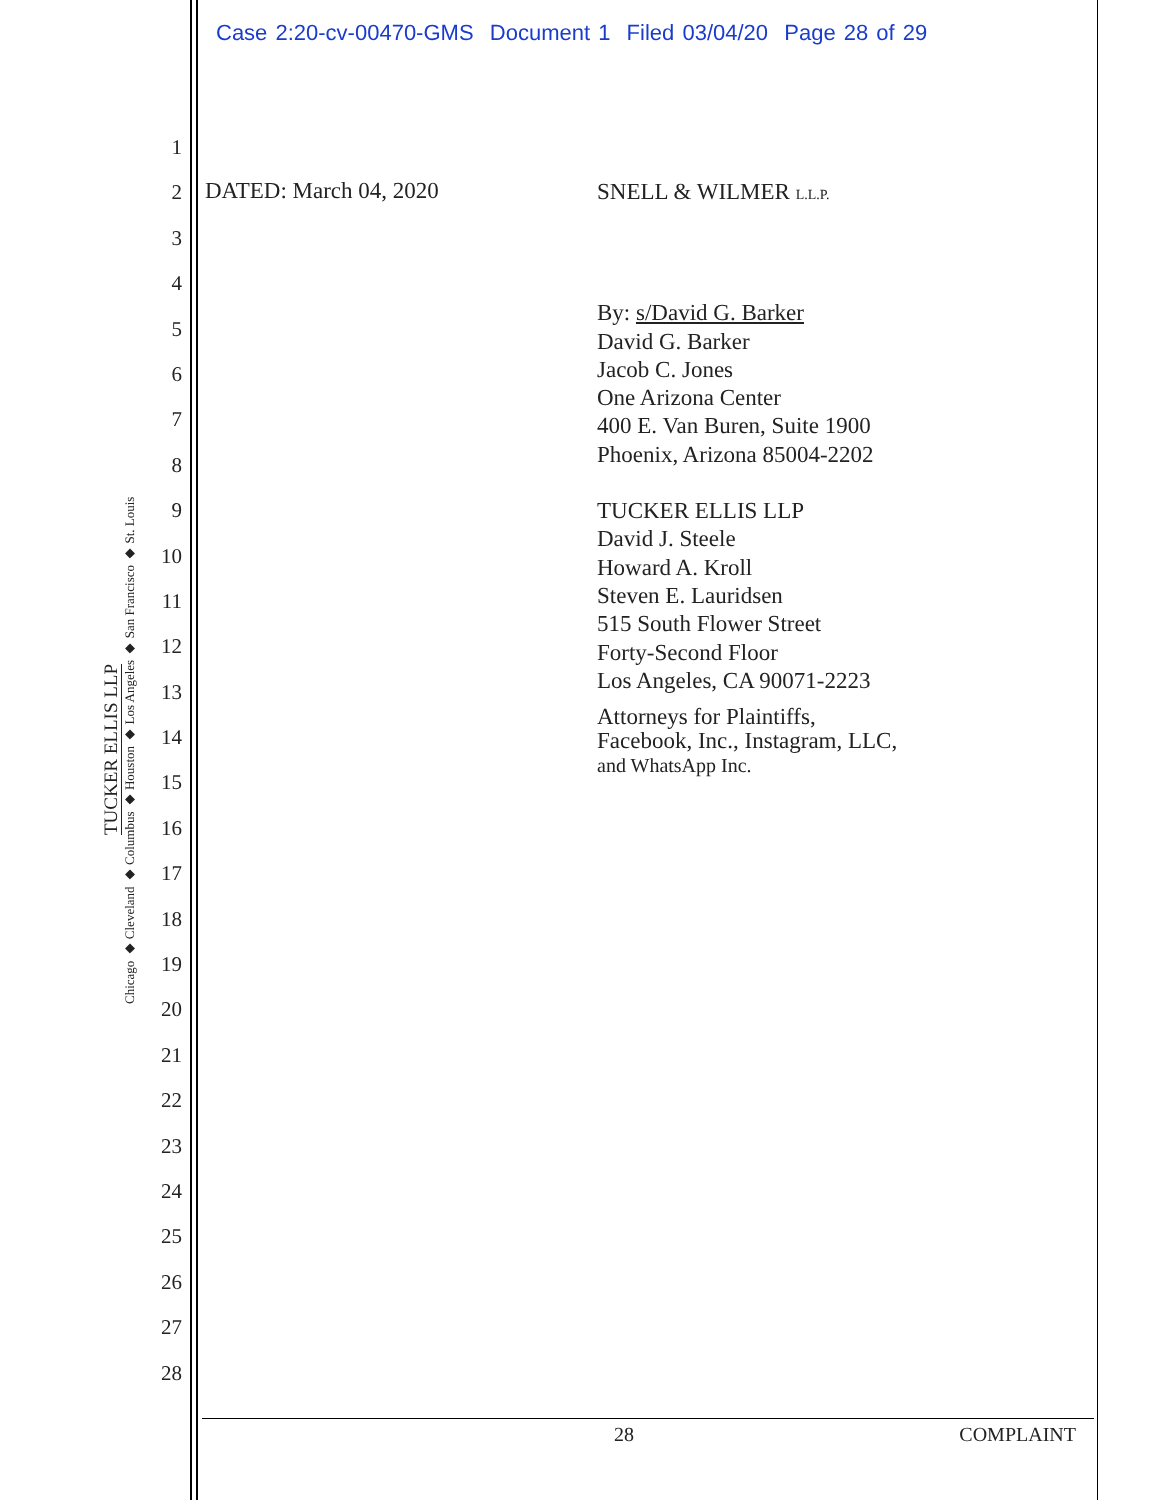Case 2:20-cv-00470-GMS Document 1 Filed 03/04/20 Page 28 of 29
TUCKER ELLIS LLP
Chicago ◆ Cleveland ◆ Columbus ◆ Houston ◆ Los Angeles ◆ San Francisco ◆ St. Louis
1
2
3
4
5
6
7
8
9
10
11
12
13
14
15
16
17
18
19
20
21
22
23
24
25
26
27
28
DATED: March 04, 2020
SNELL & WILMER L.L.P.
By: s/David G. Barker
David G. Barker
Jacob C. Jones
One Arizona Center
400 E. Van Buren, Suite 1900
Phoenix, Arizona 85004-2202
TUCKER ELLIS LLP
David J. Steele
Howard A. Kroll
Steven E. Lauridsen
515 South Flower Street
Forty-Second Floor
Los Angeles, CA 90071-2223
Attorneys for Plaintiffs,
Facebook, Inc., Instagram, LLC,
and WhatsApp Inc.
28 COMPLAINT